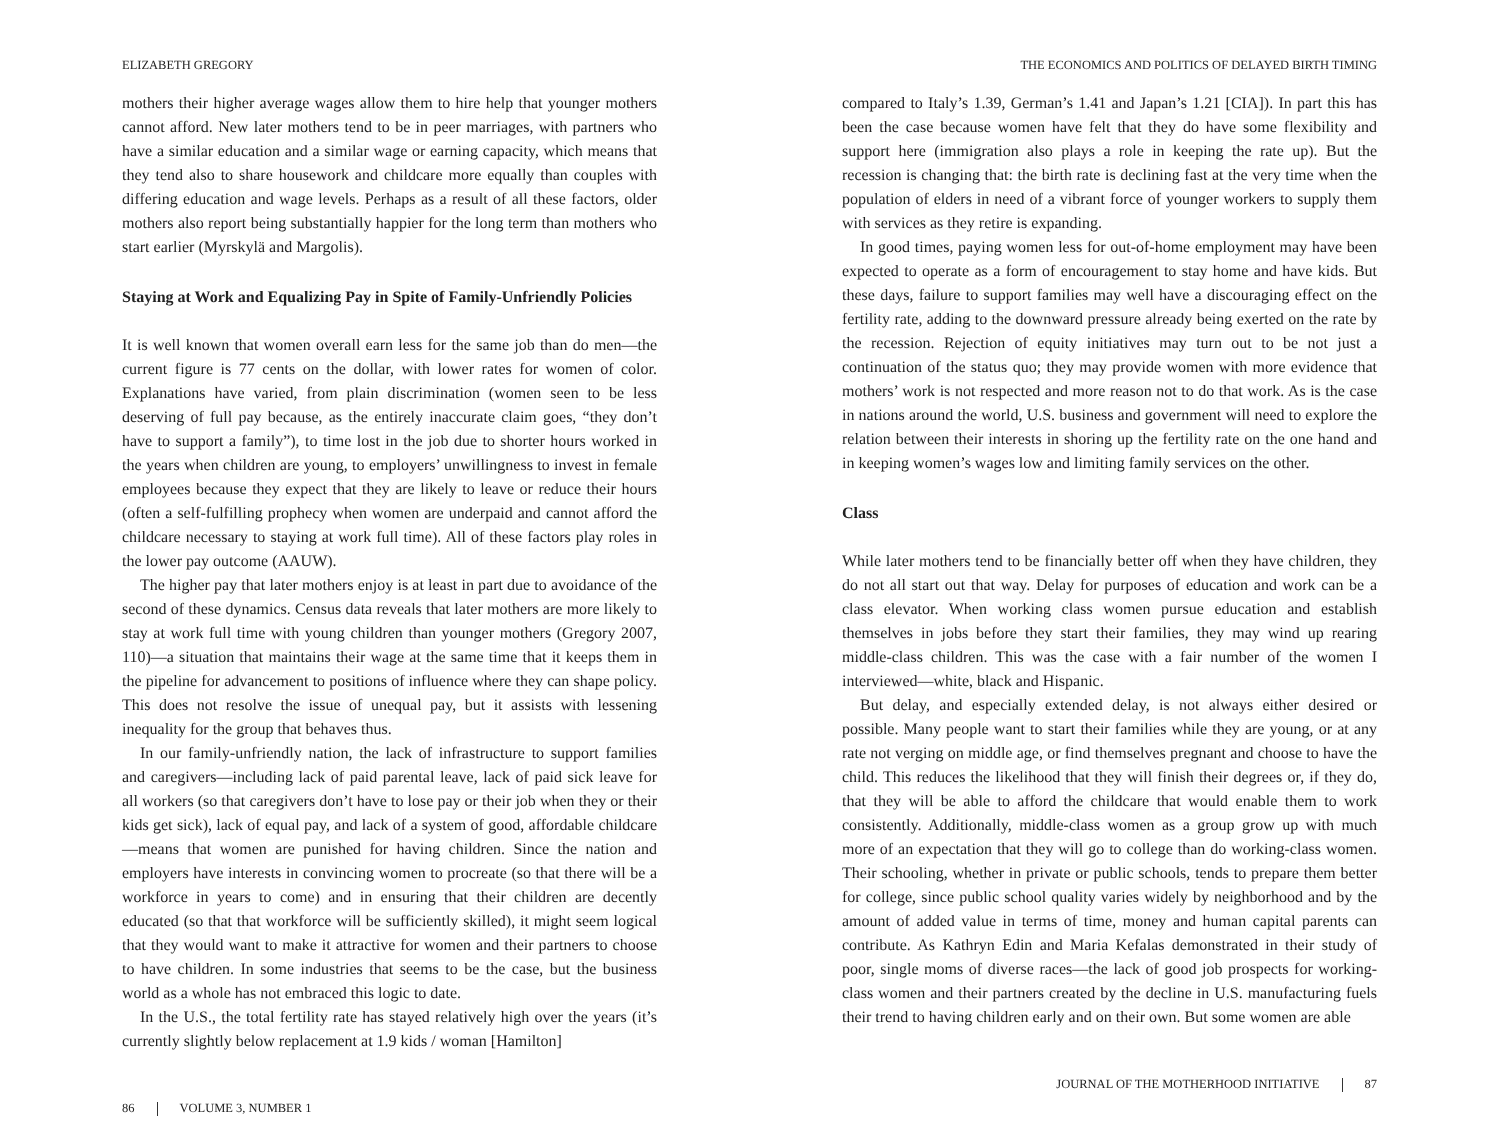ELIZABETH GREGORY
mothers their higher average wages allow them to hire help that younger mothers cannot afford. New later mothers tend to be in peer marriages, with partners who have a similar education and a similar wage or earning capacity, which means that they tend also to share housework and childcare more equally than couples with differing education and wage levels. Perhaps as a result of all these factors, older mothers also report being substantially happier for the long term than mothers who start earlier (Myrskylä and Margolis).
Staying at Work and Equalizing Pay in Spite of Family-Unfriendly Policies
It is well known that women overall earn less for the same job than do men—the current figure is 77 cents on the dollar, with lower rates for women of color. Explanations have varied, from plain discrimination (women seen to be less deserving of full pay because, as the entirely inaccurate claim goes, “they don’t have to support a family”), to time lost in the job due to shorter hours worked in the years when children are young, to employers’ unwillingness to invest in female employees because they expect that they are likely to leave or reduce their hours (often a self-fulfilling prophecy when women are underpaid and cannot afford the childcare necessary to staying at work full time). All of these factors play roles in the lower pay outcome (AAUW).
The higher pay that later mothers enjoy is at least in part due to avoidance of the second of these dynamics. Census data reveals that later mothers are more likely to stay at work full time with young children than younger mothers (Gregory 2007, 110)—a situation that maintains their wage at the same time that it keeps them in the pipeline for advancement to positions of influence where they can shape policy. This does not resolve the issue of unequal pay, but it assists with lessening inequality for the group that behaves thus.
In our family-unfriendly nation, the lack of infrastructure to support families and caregivers—including lack of paid parental leave, lack of paid sick leave for all workers (so that caregivers don’t have to lose pay or their job when they or their kids get sick), lack of equal pay, and lack of a system of good, affordable childcare—means that women are punished for having children. Since the nation and employers have interests in convincing women to procreate (so that there will be a workforce in years to come) and in ensuring that their children are decently educated (so that that workforce will be sufficiently skilled), it might seem logical that they would want to make it attractive for women and their partners to choose to have children. In some industries that seems to be the case, but the business world as a whole has not embraced this logic to date.
In the U.S., the total fertility rate has stayed relatively high over the years (it’s currently slightly below replacement at 1.9 kids / woman [Hamilton]
86 VOLUME 3, NUMBER 1
THE ECONOMICS AND POLITICS OF DELAYED BIRTH TIMING
compared to Italy’s 1.39, German’s 1.41 and Japan’s 1.21 [CIA]). In part this has been the case because women have felt that they do have some flexibility and support here (immigration also plays a role in keeping the rate up). But the recession is changing that: the birth rate is declining fast at the very time when the population of elders in need of a vibrant force of younger workers to supply them with services as they retire is expanding.
In good times, paying women less for out-of-home employment may have been expected to operate as a form of encouragement to stay home and have kids. But these days, failure to support families may well have a discouraging effect on the fertility rate, adding to the downward pressure already being exerted on the rate by the recession. Rejection of equity initiatives may turn out to be not just a continuation of the status quo; they may provide women with more evidence that mothers’ work is not respected and more reason not to do that work. As is the case in nations around the world, U.S. business and government will need to explore the relation between their interests in shoring up the fertility rate on the one hand and in keeping women’s wages low and limiting family services on the other.
Class
While later mothers tend to be financially better off when they have children, they do not all start out that way. Delay for purposes of education and work can be a class elevator. When working class women pursue education and establish themselves in jobs before they start their families, they may wind up rearing middle-class children. This was the case with a fair number of the women I interviewed—white, black and Hispanic.
But delay, and especially extended delay, is not always either desired or possible. Many people want to start their families while they are young, or at any rate not verging on middle age, or find themselves pregnant and choose to have the child. This reduces the likelihood that they will finish their degrees or, if they do, that they will be able to afford the childcare that would enable them to work consistently. Additionally, middle-class women as a group grow up with much more of an expectation that they will go to college than do working-class women. Their schooling, whether in private or public schools, tends to prepare them better for college, since public school quality varies widely by neighborhood and by the amount of added value in terms of time, money and human capital parents can contribute. As Kathryn Edin and Maria Kefalas demonstrated in their study of poor, single moms of diverse races—the lack of good job prospects for working-class women and their partners created by the decline in U.S. manufacturing fuels their trend to having children early and on their own. But some women are able
JOURNAL OF THE MOTHERHOOD INITIATIVE 87